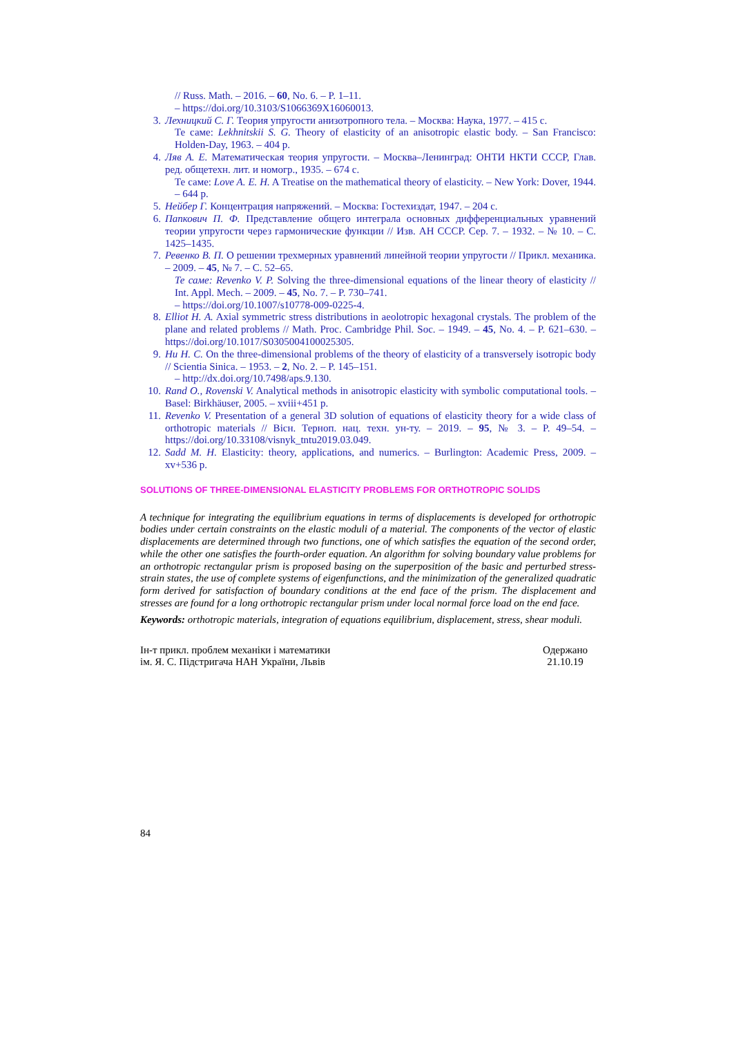// Russ. Math. – 2016. – 60, No. 6. – P. 1–11.
– https://doi.org/10.3103/S1066369X16060013.
3. Лехницкий С. Г. Теория упругости анизотропного тела. – Москва: Наука, 1977. – 415 с.
Те саме: Lekhnitskii S. G. Theory of elasticity of an anisotropic elastic body. – San Francisco: Holden-Day, 1963. – 404 p.
4. Ляв А. Е. Математическая теория упругости. – Москва–Ленинград: ОНТИ НКТИ СССР, Глав. ред. общетехн. лит. и номогр., 1935. – 674 с.
Те саме: Love A. E. H. A Treatise on the mathematical theory of elasticity. – New York: Dover, 1944. – 644 p.
5. Нейбер Г. Концентрация напряжений. – Москва: Гостехиздат, 1947. – 204 с.
6. Папкович П. Ф. Представление общего интеграла основных дифференциальных уравнений теории упругости через гармонические функции // Изв. АН СССР. Сер. 7. – 1932. – № 10. – С. 1425–1435.
7. Ревенко В. П. О решении трехмерных уравнений линейной теории упругости // Прикл. механика. – 2009. – 45, № 7. – С. 52–65.
Те саме: Revenko V. P. Solving the three-dimensional equations of the linear theory of elasticity // Int. Appl. Mech. – 2009. – 45, No. 7. – P. 730–741.
– https://doi.org/10.1007/s10778-009-0225-4.
8. Elliot H. A. Axial symmetric stress distributions in aeolotropic hexagonal crystals. The problem of the plane and related problems // Math. Proc. Cambridge Phil. Soc. – 1949. – 45, No. 4. – P. 621–630. – https://doi.org/10.1017/S0305004100025305.
9. Hu H. C. On the three-dimensional problems of the theory of elasticity of a transversely isotropic body // Scientia Sinica. – 1953. – 2, No. 2. – P. 145–151.
– http://dx.doi.org/10.7498/aps.9.130.
10. Rand O., Rovenski V. Analytical methods in anisotropic elasticity with symbolic computational tools. – Basel: Birkhäuser, 2005. – xviii+451 p.
11. Revenko V. Presentation of a general 3D solution of equations of elasticity theory for a wide class of orthotropic materials // Вісн. Терноп. нац. техн. ун-ту. – 2019. – 95, № 3. – P. 49–54. – https://doi.org/10.33108/visnyk_tntu2019.03.049.
12. Sadd M. H. Elasticity: theory, applications, and numerics. – Burlington: Academic Press, 2009. – xv+536 p.
SOLUTIONS OF THREE-DIMENSIONAL ELASTICITY PROBLEMS FOR ORTHOTROPIC SOLIDS
A technique for integrating the equilibrium equations in terms of displacements is developed for orthotropic bodies under certain constraints on the elastic moduli of a material. The components of the vector of elastic displacements are determined through two functions, one of which satisfies the equation of the second order, while the other one satisfies the fourth-order equation. An algorithm for solving boundary value problems for an orthotropic rectangular prism is proposed basing on the superposition of the basic and perturbed stress-strain states, the use of complete systems of eigenfunctions, and the minimization of the generalized quadratic form derived for satisfaction of boundary conditions at the end face of the prism. The displacement and stresses are found for a long orthotropic rectangular prism under local normal force load on the end face.
Keywords: orthotropic materials, integration of equations equilibrium, displacement, stress, shear moduli.
Ін-т прикл. проблем механіки і математики
ім. Я. С. Підстригача НАН України, Львів
Одержано
21.10.19
84